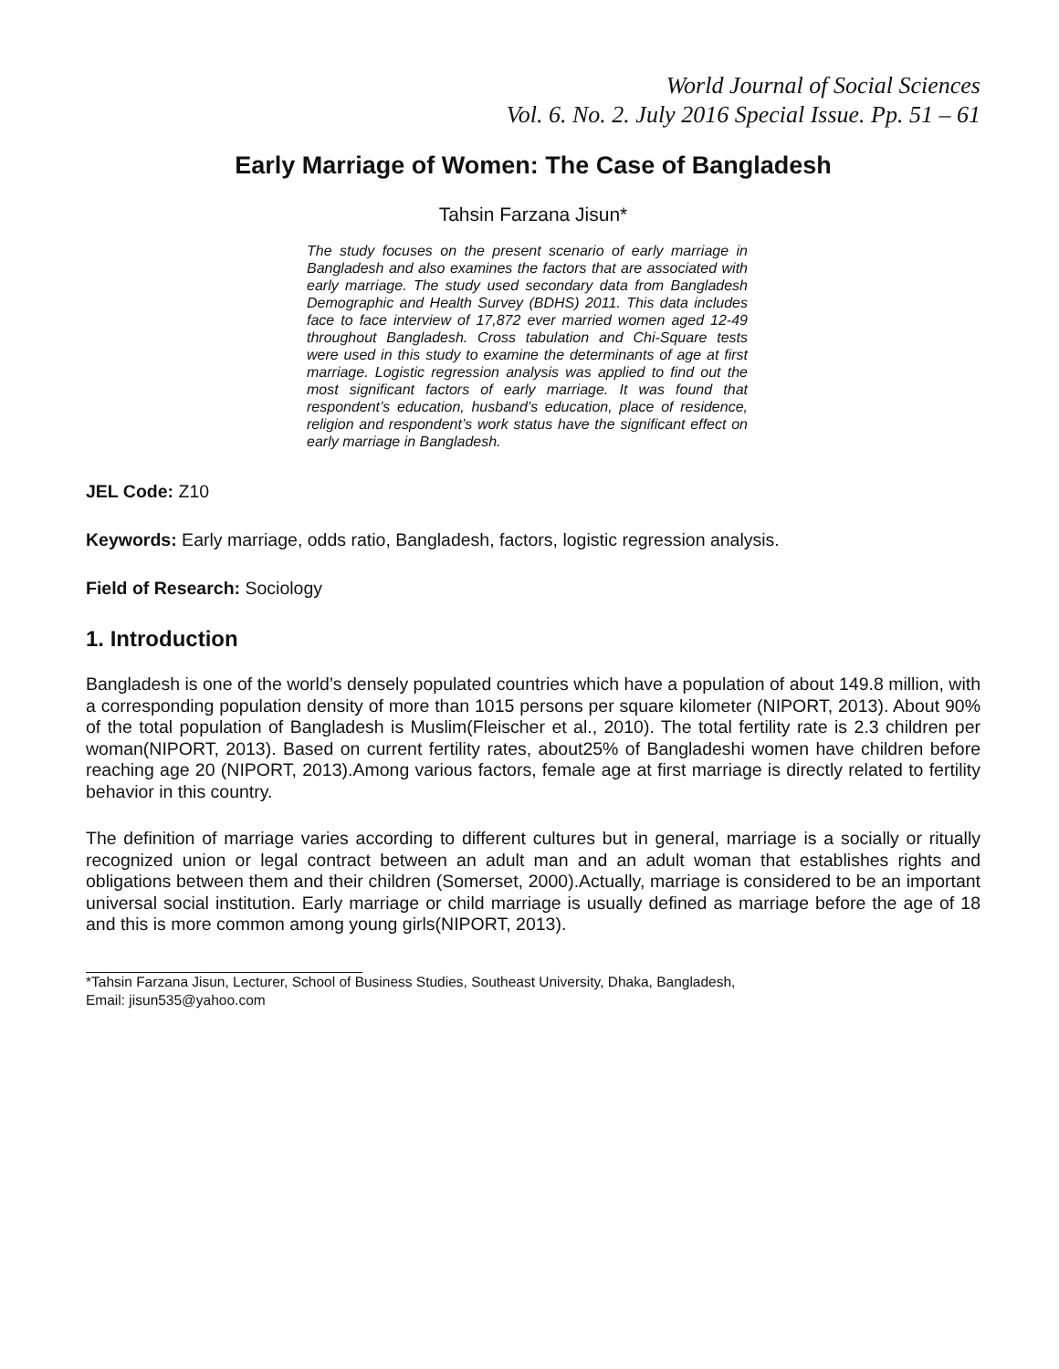World Journal of Social Sciences
Vol. 6. No. 2. July 2016 Special Issue. Pp. 51 – 61
Early Marriage of Women: The Case of Bangladesh
Tahsin Farzana Jisun*
The study focuses on the present scenario of early marriage in Bangladesh and also examines the factors that are associated with early marriage. The study used secondary data from Bangladesh Demographic and Health Survey (BDHS) 2011. This data includes face to face interview of 17,872 ever married women aged 12-49 throughout Bangladesh. Cross tabulation and Chi-Square tests were used in this study to examine the determinants of age at first marriage. Logistic regression analysis was applied to find out the most significant factors of early marriage. It was found that respondent’s education, husband’s education, place of residence, religion and respondent’s work status have the significant effect on early marriage in Bangladesh.
JEL Code: Z10
Keywords: Early marriage, odds ratio, Bangladesh, factors, logistic regression analysis.
Field of Research: Sociology
1. Introduction
Bangladesh is one of the world’s densely populated countries which have a population of about 149.8 million, with a corresponding population density of more than 1015 persons per square kilometer (NIPORT, 2013). About 90% of the total population of Bangladesh is Muslim(Fleischer et al., 2010). The total fertility rate is 2.3 children per woman(NIPORT, 2013). Based on current fertility rates, about25% of Bangladeshi women have children before reaching age 20 (NIPORT, 2013).Among various factors, female age at first marriage is directly related to fertility behavior in this country.
The definition of marriage varies according to different cultures but in general, marriage is a socially or ritually recognized union or legal contract between an adult man and an adult woman that establishes rights and obligations between them and their children (Somerset, 2000).Actually, marriage is considered to be an important universal social institution. Early marriage or child marriage is usually defined as marriage before the age of 18 and this is more common among young girls(NIPORT, 2013).
*Tahsin Farzana Jisun, Lecturer, School of Business Studies, Southeast University, Dhaka, Bangladesh,
Email: jisun535@yahoo.com